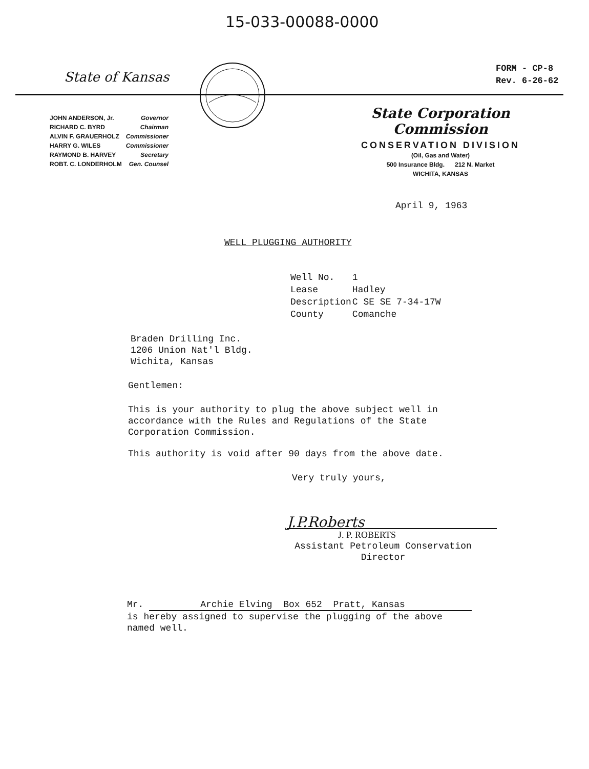15-033-00088-0000
State of Kansas
FORM - CP-8
Rev. 6-26-62
| JOHN ANDERSON, Jr. | Governor |
| RICHARD C. BYRD | Chairman |
| ALVIN F. GRAUERHOLZ | Commissioner |
| HARRY G. WILES | Commissioner |
| RAYMOND B. HARVEY | Secretary |
| ROBT. C. LONDERHOLM | Gen. Counsel |
State Corporation Commission
CONSERVATION DIVISION
(Oil, Gas and Water)
500 Insurance Bldg. 212 N. Market
WICHITA, KANSAS
April 9, 1963
WELL PLUGGING AUTHORITY
| Well No. | 1 |
| Lease | Hadley |
| Description | C SE SE 7-34-17W |
| County | Comanche |
Braden Drilling Inc.
1206 Union Nat'l Bldg.
Wichita, Kansas
Gentlemen:
This is your authority to plug the above subject well in
accordance with the Rules and Regulations of the State
Corporation Commission.
This authority is void after 90 days from the above date.
Very truly yours,
J.P.Roberts
J. P. ROBERTS
Assistant Petroleum Conservation
Director
Mr. Archie Elving Box 652 Pratt, Kansas
is hereby assigned to supervise the plugging of the above
named well.